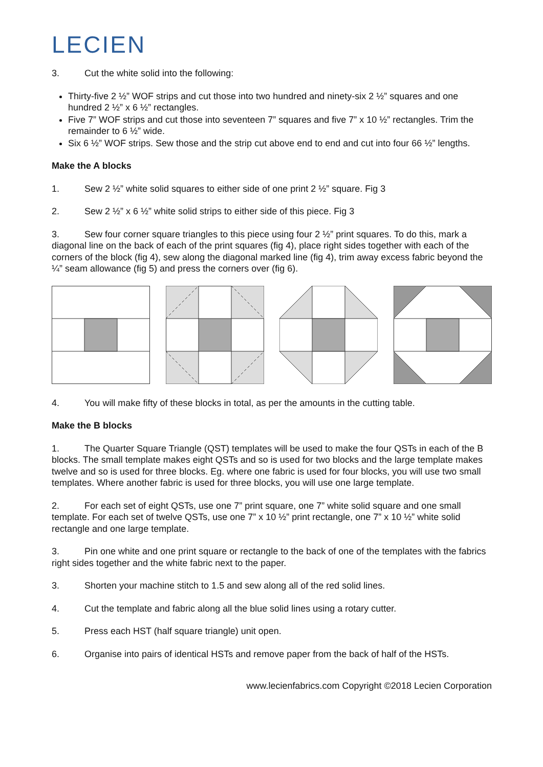LECIEN
3. Cut the white solid into the following:
Thirty-five 2 ½” WOF strips and cut those into two hundred and ninety-six 2 ½” squares and one hundred 2 ½” x 6 ½” rectangles.
Five 7” WOF strips and cut those into seventeen 7” squares and five 7” x 10 ½” rectangles. Trim the remainder to 6 ½” wide.
Six 6 ½” WOF strips. Sew those and the strip cut above end to end and cut into four 66 ½” lengths.
Make the A blocks
1. Sew 2 ½” white solid squares to either side of one print 2 ½” square. Fig 3
2. Sew 2 ½” x 6 ½” white solid strips to either side of this piece. Fig 3
3. Sew four corner square triangles to this piece using four 2 ½” print squares. To do this, mark a diagonal line on the back of each of the print squares (fig 4), place right sides together with each of the corners of the block (fig 4), sew along the diagonal marked line (fig 4), trim away excess fabric beyond the ¼” seam allowance (fig 5) and press the corners over (fig 6).
4. You will make fifty of these blocks in total, as per the amounts in the cutting table.
Make the B blocks
1. The Quarter Square Triangle (QST) templates will be used to make the four QSTs in each of the B blocks. The small template makes eight QSTs and so is used for two blocks and the large template makes twelve and so is used for three blocks. Eg. where one fabric is used for four blocks, you will use two small templates. Where another fabric is used for three blocks, you will use one large template.
2. For each set of eight QSTs, use one 7” print square, one 7” white solid square and one small template. For each set of twelve QSTs, use one 7” x 10 ½” print rectangle, one 7” x 10 ½” white solid rectangle and one large template.
3. Pin one white and one print square or rectangle to the back of one of the templates with the fabrics right sides together and the white fabric next to the paper.
3. Shorten your machine stitch to 1.5 and sew along all of the red solid lines.
4. Cut the template and fabric along all the blue solid lines using a rotary cutter.
5. Press each HST (half square triangle) unit open.
6. Organise into pairs of identical HSTs and remove paper from the back of half of the HSTs.
www.lecienfabrics.com Copyright ©2018 Lecien Corporation